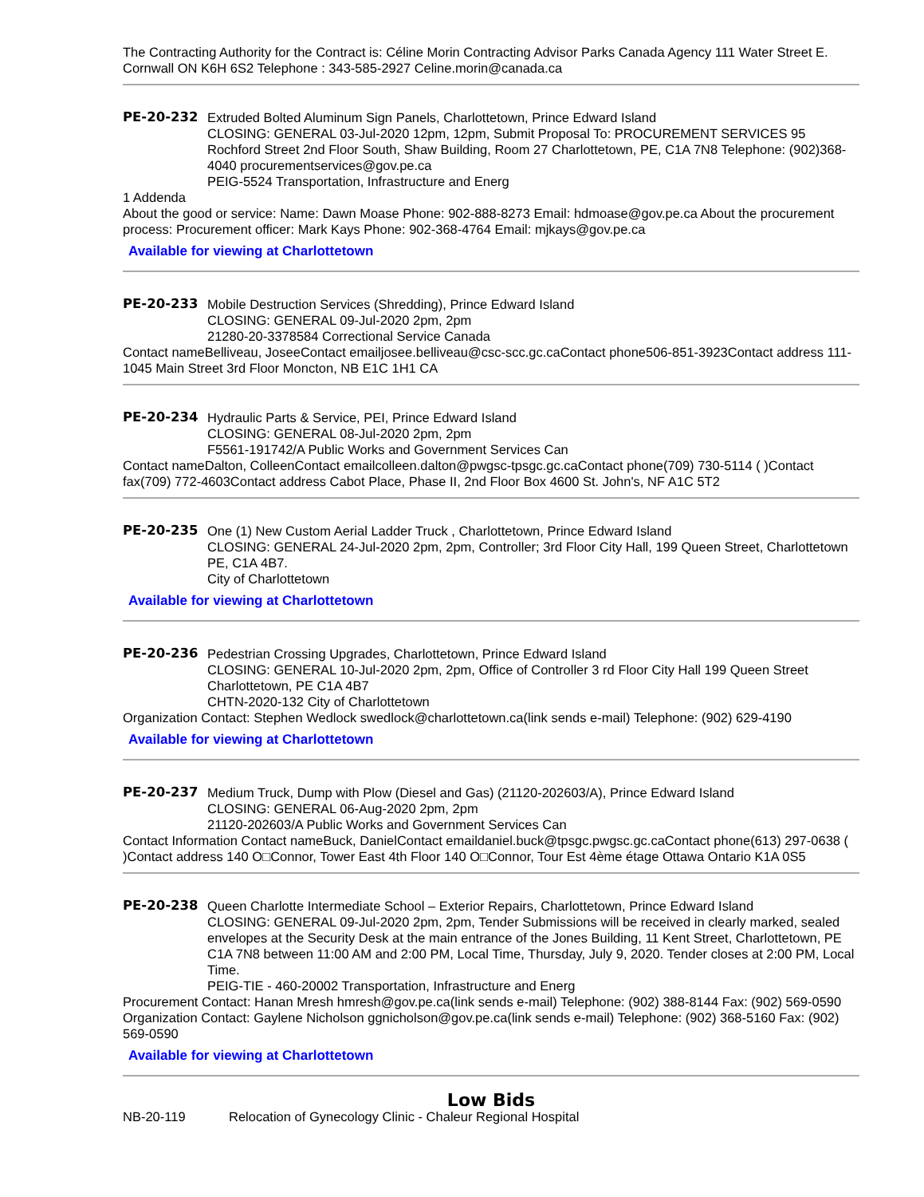The Contracting Authority for the Contract is: Céline Morin Contracting Advisor Parks Canada Agency 111 Water Street E. Cornwall ON K6H 6S2 Telephone : 343-585-2927 Celine.morin@canada.ca
PE-20-232 Extruded Bolted Aluminum Sign Panels, Charlottetown, Prince Edward Island
CLOSING: GENERAL 03-Jul-2020 12pm, 12pm, Submit Proposal To: PROCUREMENT SERVICES 95 Rochford Street 2nd Floor South, Shaw Building, Room 27 Charlottetown, PE, C1A 7N8 Telephone: (902)368-4040 procurementservices@gov.pe.ca
PEIG-5524 Transportation, Infrastructure and Energ
1 Addenda
About the good or service: Name: Dawn Moase Phone: 902-888-8273 Email: hdmoase@gov.pe.ca About the procurement process: Procurement officer: Mark Kays Phone: 902-368-4764 Email: mjkays@gov.pe.ca
Available for viewing at Charlottetown
PE-20-233 Mobile Destruction Services (Shredding), Prince Edward Island
CLOSING: GENERAL 09-Jul-2020 2pm, 2pm
21280-20-3378584 Correctional Service Canada
Contact nameBelliveau, JoseeContact emailjosee.belliveau@csc-scc.gc.caContact phone506-851-3923Contact address 111-1045 Main Street 3rd Floor Moncton, NB E1C 1H1 CA
PE-20-234 Hydraulic Parts & Service, PEI, Prince Edward Island
CLOSING: GENERAL 08-Jul-2020 2pm, 2pm
F5561-191742/A Public Works and Government Services Can
Contact nameDalton, ColleenContact emailcolleen.dalton@pwgsc-tpsgc.gc.caContact phone(709) 730-5114 ( )Contact fax(709) 772-4603Contact address Cabot Place, Phase II, 2nd Floor Box 4600 St. John's, NF A1C 5T2
PE-20-235 One (1) New Custom Aerial Ladder Truck , Charlottetown, Prince Edward Island
CLOSING: GENERAL 24-Jul-2020 2pm, 2pm, Controller; 3rd Floor City Hall, 199 Queen Street, Charlottetown PE, C1A 4B7.
City of Charlottetown
Available for viewing at Charlottetown
PE-20-236 Pedestrian Crossing Upgrades, Charlottetown, Prince Edward Island
CLOSING: GENERAL 10-Jul-2020 2pm, 2pm, Office of Controller 3 rd Floor City Hall 199 Queen Street Charlottetown, PE C1A 4B7
CHTN-2020-132 City of Charlottetown
Organization Contact: Stephen Wedlock swedlock@charlottetown.ca(link sends e-mail) Telephone: (902) 629-4190
Available for viewing at Charlottetown
PE-20-237 Medium Truck, Dump with Plow (Diesel and Gas) (21120-202603/A), Prince Edward Island
CLOSING: GENERAL 06-Aug-2020 2pm, 2pm
21120-202603/A Public Works and Government Services Can
Contact Information Contact nameBuck, DanielContact emaildaniel.buck@tpsgc.pwgsc.gc.caContact phone(613) 297-0638 ( )Contact address 140 O□Connor, Tower East 4th Floor 140 O□Connor, Tour Est 4ème étage Ottawa Ontario K1A 0S5
PE-20-238 Queen Charlotte Intermediate School – Exterior Repairs, Charlottetown, Prince Edward Island
CLOSING: GENERAL 09-Jul-2020 2pm, 2pm, Tender Submissions will be received in clearly marked, sealed envelopes at the Security Desk at the main entrance of the Jones Building, 11 Kent Street, Charlottetown, PE C1A 7N8 between 11:00 AM and 2:00 PM, Local Time, Thursday, July 9, 2020. Tender closes at 2:00 PM, Local Time.
PEIG-TIE - 460-20002 Transportation, Infrastructure and Energ
Procurement Contact: Hanan Mresh hmresh@gov.pe.ca(link sends e-mail) Telephone: (902) 388-8144 Fax: (902) 569-0590 Organization Contact: Gaylene Nicholson ggnicholson@gov.pe.ca(link sends e-mail) Telephone: (902) 368-5160 Fax: (902) 569-0590
Available for viewing at Charlottetown
Low Bids
NB-20-119 Relocation of Gynecology Clinic - Chaleur Regional Hospital